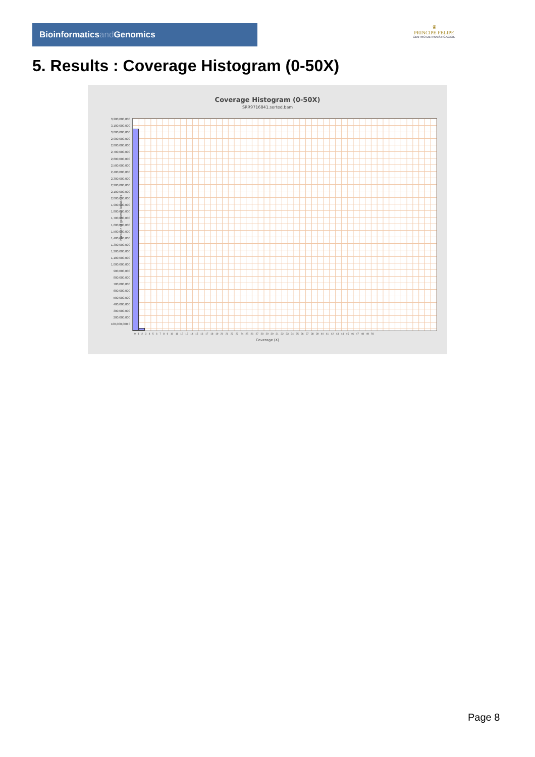Bioinformaticsand Genomics
♛
PRINCIPE FELIPE
CENTRO DE INVESTIGACION
5. Results : Coverage Histogram (0-50X)
Coverage Histogram (0-50X)
SRR9716841.sorted.bam
3,200,000,000 3,100,000,000 3,000,000,000 2,900,000,000 2,800,000,000 2,700,000,000 2,600,000,000 2,500,000,000 2,400,000,000 2,300,000,000 2,200,000,000 2,100,000,000 2,000,000,000 1,900,000,000 1,800,000,000 1,700,000,000 1,600,000,000 1,500,000,000 1,400,000,000 1,300,000,000 1,200,000,000 1,100,000,000 1,000,000,000 900,000,000 800,000,000 700,000,000 600,000,000 500,000,000 400,000,000 300,000,000 200,000,000 100,000,000 0
Number of genomic locations
0 1 2 3 4 5 6 7 8 9 10 11 12 13 14 15 16 17 18 19 20 21 22 23 24 25 26 27 28 29 30 31 32 33 34 35 36 37 38 39 40 41 42 43 44 45 46 47 48 49 50
Coverage (X)
Page 8